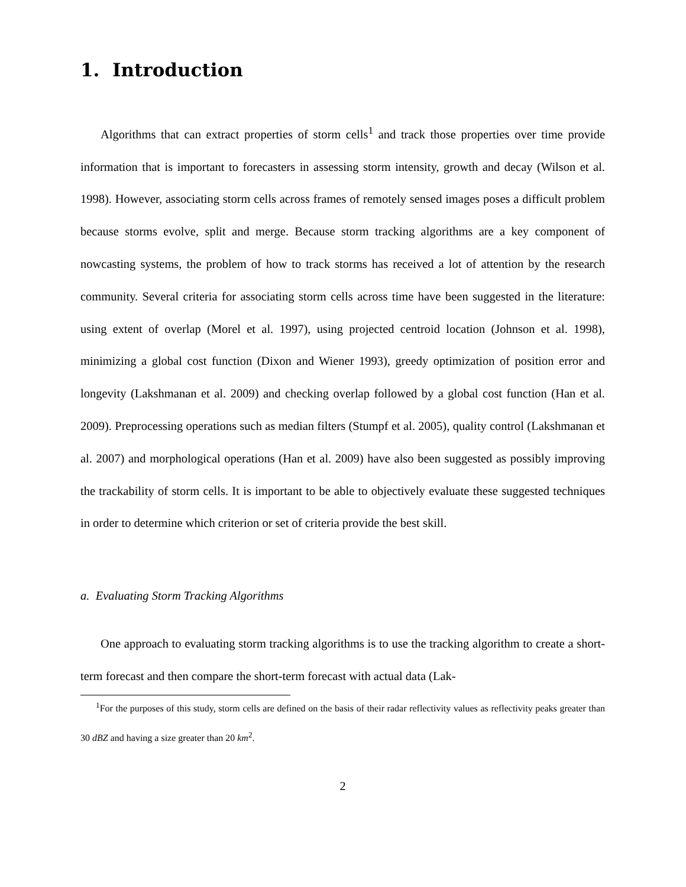1. Introduction
Algorithms that can extract properties of storm cells<sup>1</sup> and track those properties over time provide information that is important to forecasters in assessing storm intensity, growth and decay (Wilson et al. 1998). However, associating storm cells across frames of remotely sensed images poses a difficult problem because storms evolve, split and merge. Because storm tracking algorithms are a key component of nowcasting systems, the problem of how to track storms has received a lot of attention by the research community. Several criteria for associating storm cells across time have been suggested in the literature: using extent of overlap (Morel et al. 1997), using projected centroid location (Johnson et al. 1998), minimizing a global cost function (Dixon and Wiener 1993), greedy optimization of position error and longevity (Lakshmanan et al. 2009) and checking overlap followed by a global cost function (Han et al. 2009). Preprocessing operations such as median filters (Stumpf et al. 2005), quality control (Lakshmanan et al. 2007) and morphological operations (Han et al. 2009) have also been suggested as possibly improving the trackability of storm cells. It is important to be able to objectively evaluate these suggested techniques in order to determine which criterion or set of criteria provide the best skill.
a. Evaluating Storm Tracking Algorithms
One approach to evaluating storm tracking algorithms is to use the tracking algorithm to create a short-term forecast and then compare the short-term forecast with actual data (Lak-
<sup>1</sup> For the purposes of this study, storm cells are defined on the basis of their radar reflectivity values as reflectivity peaks greater than 30 dBZ and having a size greater than 20 km<sup>2</sup>.
2